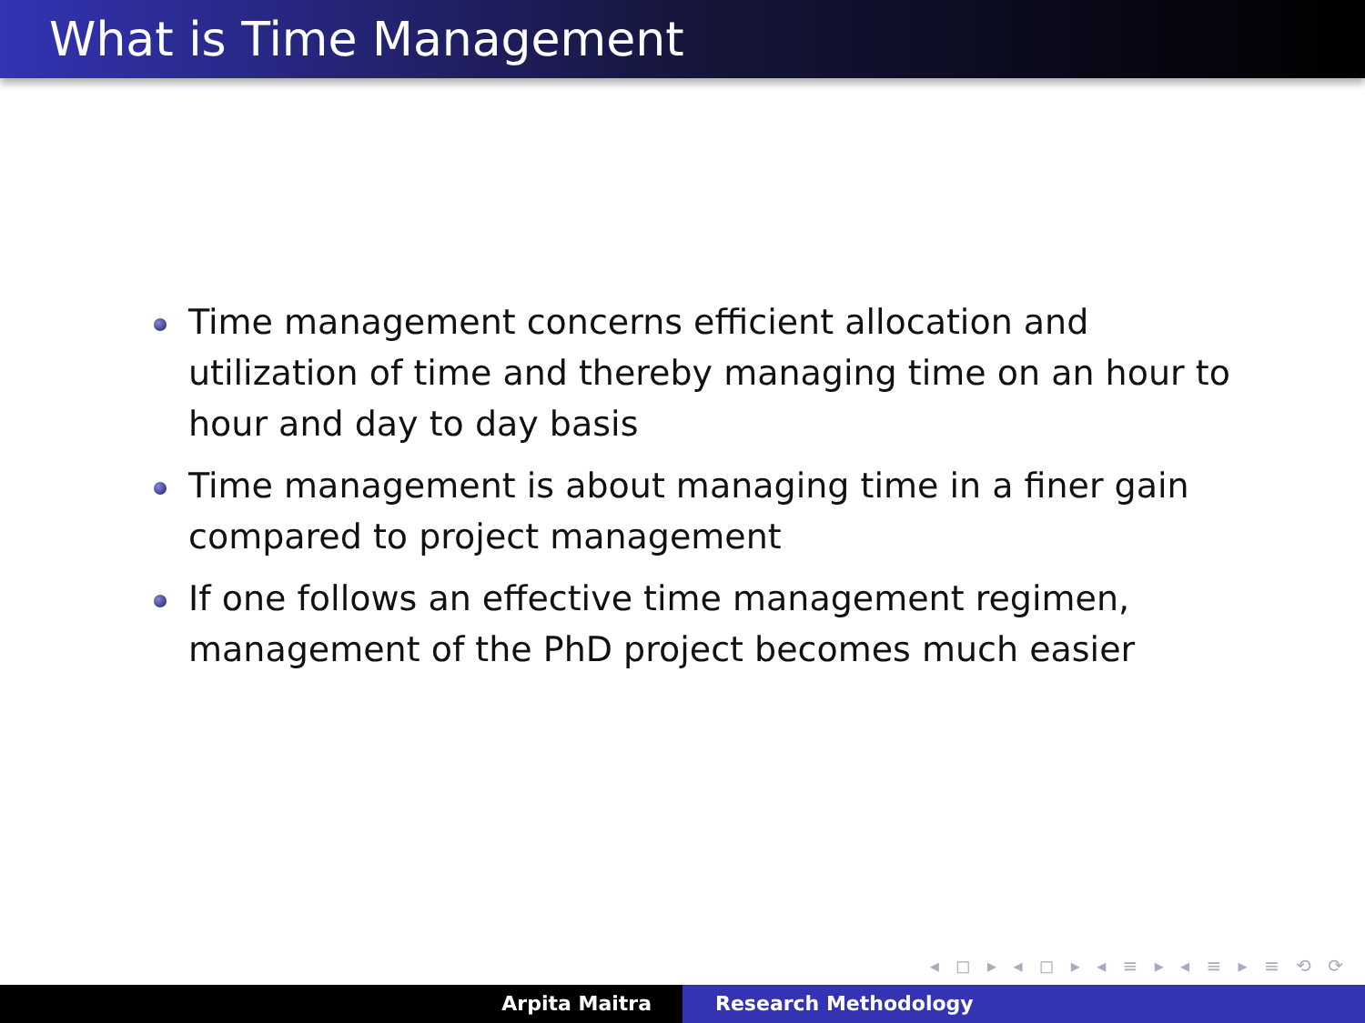What is Time Management
Time management concerns efficient allocation and utilization of time and thereby managing time on an hour to hour and day to day basis
Time management is about managing time in a finer gain compared to project management
If one follows an effective time management regimen, management of the PhD project becomes much easier
◂ ◻ ▸ ◂ ◻ ▸ ◂ ≡ ▸ ◂ ≡ ▸ ≡ ⟲ ⟳
Arpita Maitra Research Methodology